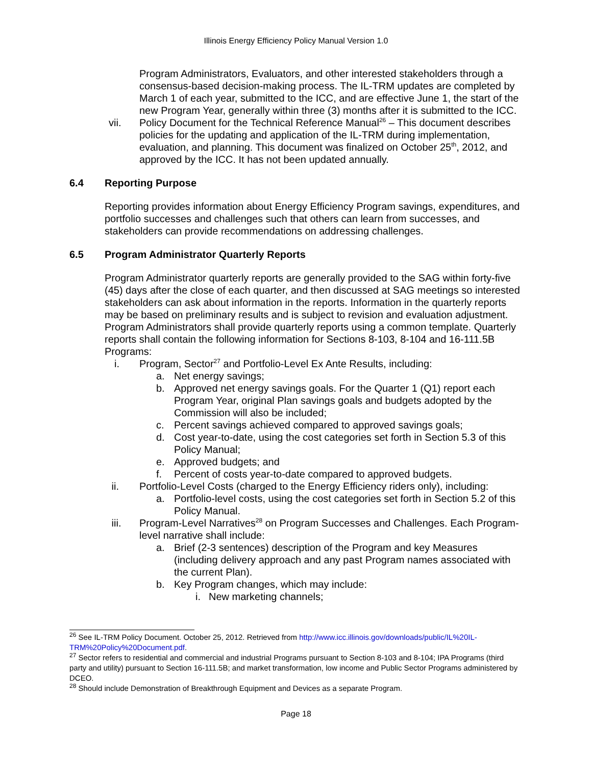Illinois Energy Efficiency Policy Manual Version 1.0
Program Administrators, Evaluators, and other interested stakeholders through a consensus-based decision-making process. The IL-TRM updates are completed by March 1 of each year, submitted to the ICC, and are effective June 1, the start of the new Program Year, generally within three (3) months after it is submitted to the ICC.
vii. Policy Document for the Technical Reference Manual<sup>26</sup> – This document describes policies for the updating and application of the IL-TRM during implementation, evaluation, and planning. This document was finalized on October 25<sup>th</sup>, 2012, and approved by the ICC. It has not been updated annually.
6.4 Reporting Purpose
Reporting provides information about Energy Efficiency Program savings, expenditures, and portfolio successes and challenges such that others can learn from successes, and stakeholders can provide recommendations on addressing challenges.
6.5 Program Administrator Quarterly Reports
Program Administrator quarterly reports are generally provided to the SAG within forty-five (45) days after the close of each quarter, and then discussed at SAG meetings so interested stakeholders can ask about information in the reports. Information in the quarterly reports may be based on preliminary results and is subject to revision and evaluation adjustment. Program Administrators shall provide quarterly reports using a common template. Quarterly reports shall contain the following information for Sections 8-103, 8-104 and 16-111.5B Programs:
i. Program, Sector<sup>27</sup> and Portfolio-Level Ex Ante Results, including:
a. Net energy savings;
b. Approved net energy savings goals. For the Quarter 1 (Q1) report each Program Year, original Plan savings goals and budgets adopted by the Commission will also be included;
c. Percent savings achieved compared to approved savings goals;
d. Cost year-to-date, using the cost categories set forth in Section 5.3 of this Policy Manual;
e. Approved budgets; and
f. Percent of costs year-to-date compared to approved budgets.
ii. Portfolio-Level Costs (charged to the Energy Efficiency riders only), including:
a. Portfolio-level costs, using the cost categories set forth in Section 5.2 of this Policy Manual.
iii. Program-Level Narratives<sup>28</sup> on Program Successes and Challenges. Each Program-level narrative shall include:
a. Brief (2-3 sentences) description of the Program and key Measures (including delivery approach and any past Program names associated with the current Plan).
b. Key Program changes, which may include:
i. New marketing channels;
<sup>26</sup> See IL-TRM Policy Document. October 25, 2012. Retrieved from http://www.icc.illinois.gov/downloads/public/IL%20IL-TRM%20Policy%20Document.pdf.
<sup>27</sup> Sector refers to residential and commercial and industrial Programs pursuant to Section 8-103 and 8-104; IPA Programs (third party and utility) pursuant to Section 16-111.5B; and market transformation, low income and Public Sector Programs administered by DCEO.
<sup>28</sup> Should include Demonstration of Breakthrough Equipment and Devices as a separate Program.
Page 18